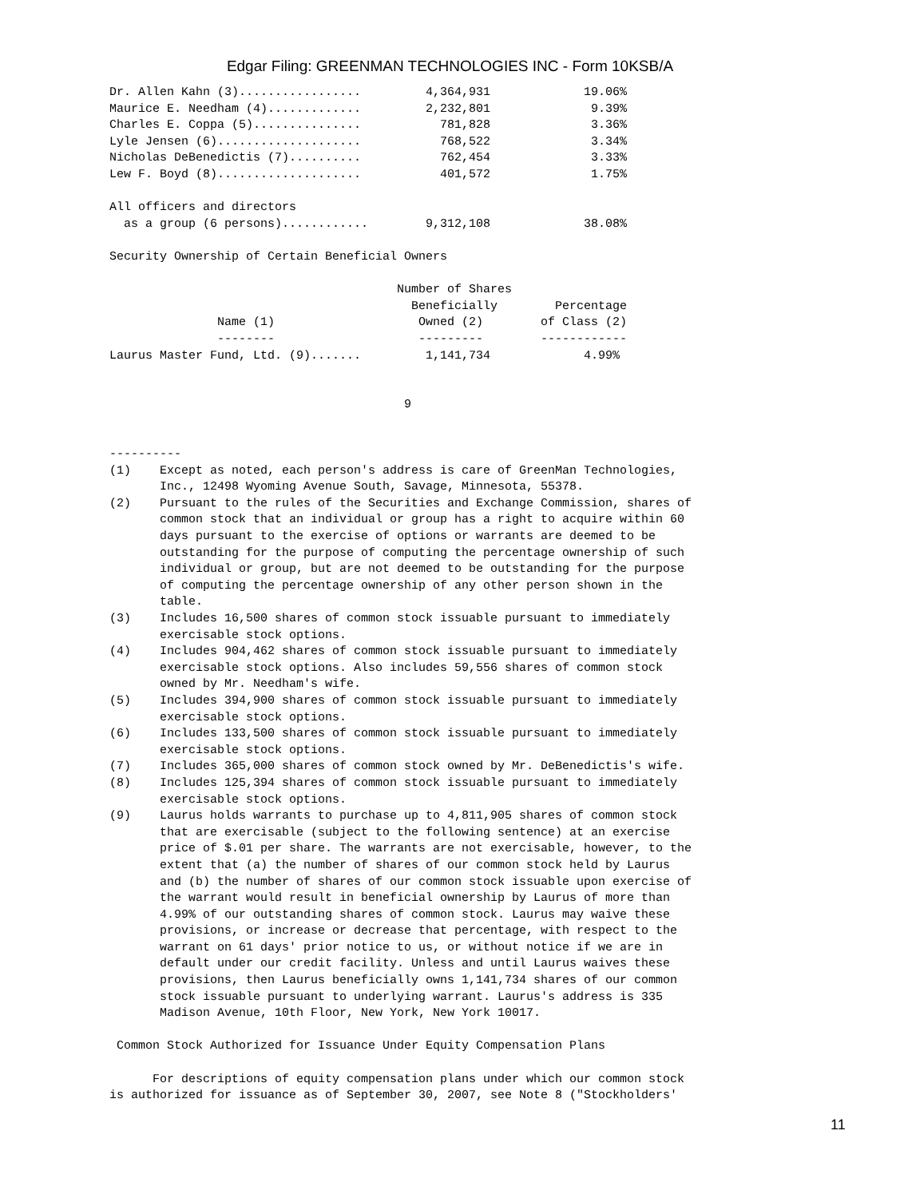Edgar Filing: GREENMAN TECHNOLOGIES INC - Form 10KSB/A
Dr. Allen Kahn (3).................         4,364,931             19.06%
Maurice E. Needham (4).............         2,232,801              9.39%
Charles E. Coppa (5)...............           781,828              3.36%
Lyle Jensen (6)....................           768,522              3.34%
Nicholas DeBenedictis (7)..........           762,454              3.33%
Lew F. Boyd (8)....................           401,572              1.75%

All officers and directors
  as a group (6 persons)............        9,312,108             38.08%

Security Ownership of Certain Beneficial Owners

                                        Number of Shares
                                          Beneficially        Percentage
               Name (1)                    Owned (2)        of Class (2)
               --------                    ---------        ------------
Laurus Master Fund, Ltd. (9).......         1,141,734             4.99%


                                         9


----------
(1)    Except as noted, each person's address is care of GreenMan Technologies,
       Inc., 12498 Wyoming Avenue South, Savage, Minnesota, 55378.
(2)    Pursuant to the rules of the Securities and Exchange Commission, shares of
       common stock that an individual or group has a right to acquire within 60
       days pursuant to the exercise of options or warrants are deemed to be
       outstanding for the purpose of computing the percentage ownership of such
       individual or group, but are not deemed to be outstanding for the purpose
       of computing the percentage ownership of any other person shown in the
       table.
(3)    Includes 16,500 shares of common stock issuable pursuant to immediately
       exercisable stock options.
(4)    Includes 904,462 shares of common stock issuable pursuant to immediately
       exercisable stock options. Also includes 59,556 shares of common stock
       owned by Mr. Needham's wife.
(5)    Includes 394,900 shares of common stock issuable pursuant to immediately
       exercisable stock options.
(6)    Includes 133,500 shares of common stock issuable pursuant to immediately
       exercisable stock options.
(7)    Includes 365,000 shares of common stock owned by Mr. DeBenedictis's wife.
(8)    Includes 125,394 shares of common stock issuable pursuant to immediately
       exercisable stock options.
(9)    Laurus holds warrants to purchase up to 4,811,905 shares of common stock
       that are exercisable (subject to the following sentence) at an exercise
       price of $.01 per share. The warrants are not exercisable, however, to the
       extent that (a) the number of shares of our common stock held by Laurus
       and (b) the number of shares of our common stock issuable upon exercise of
       the warrant would result in beneficial ownership by Laurus of more than
       4.99% of our outstanding shares of common stock. Laurus may waive these
       provisions, or increase or decrease that percentage, with respect to the
       warrant on 61 days' prior notice to us, or without notice if we are in
       default under our credit facility. Unless and until Laurus waives these
       provisions, then Laurus beneficially owns 1,141,734 shares of our common
       stock issuable pursuant to underlying warrant. Laurus's address is 335
       Madison Avenue, 10th Floor, New York, New York 10017.

 Common Stock Authorized for Issuance Under Equity Compensation Plans

      For descriptions of equity compensation plans under which our common stock
is authorized for issuance as of September 30, 2007, see Note 8 ("Stockholders'
11